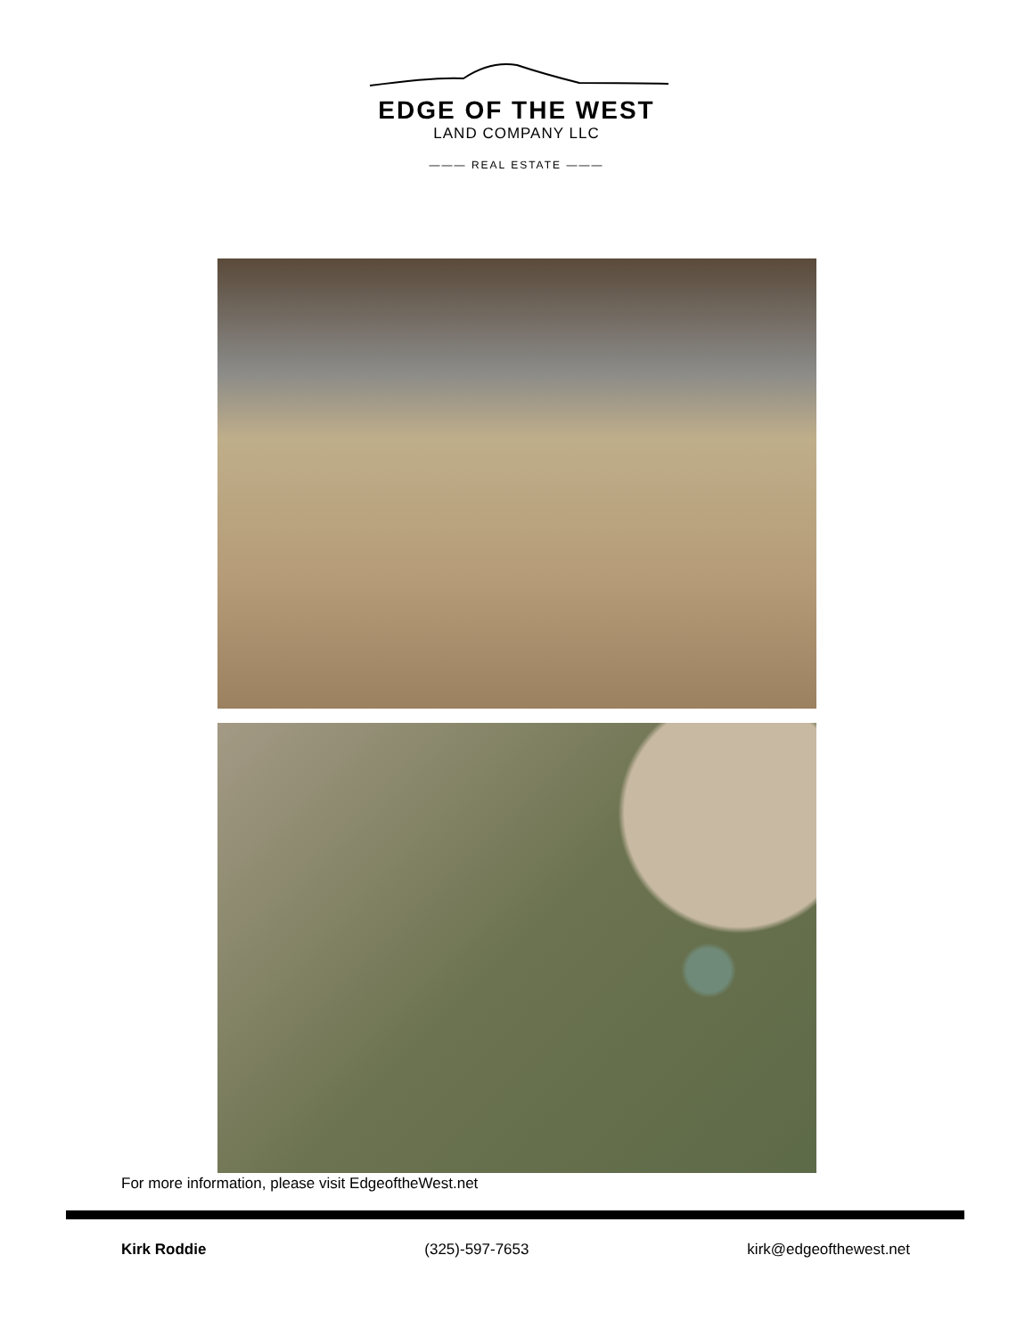EDGE OF THE WEST
LAND COMPANY LLC
——— REAL ESTATE ———
For more information, please visit EdgeoftheWest.net
Kirk Roddie (325)-597-7653 kirk@edgeofthewest.net